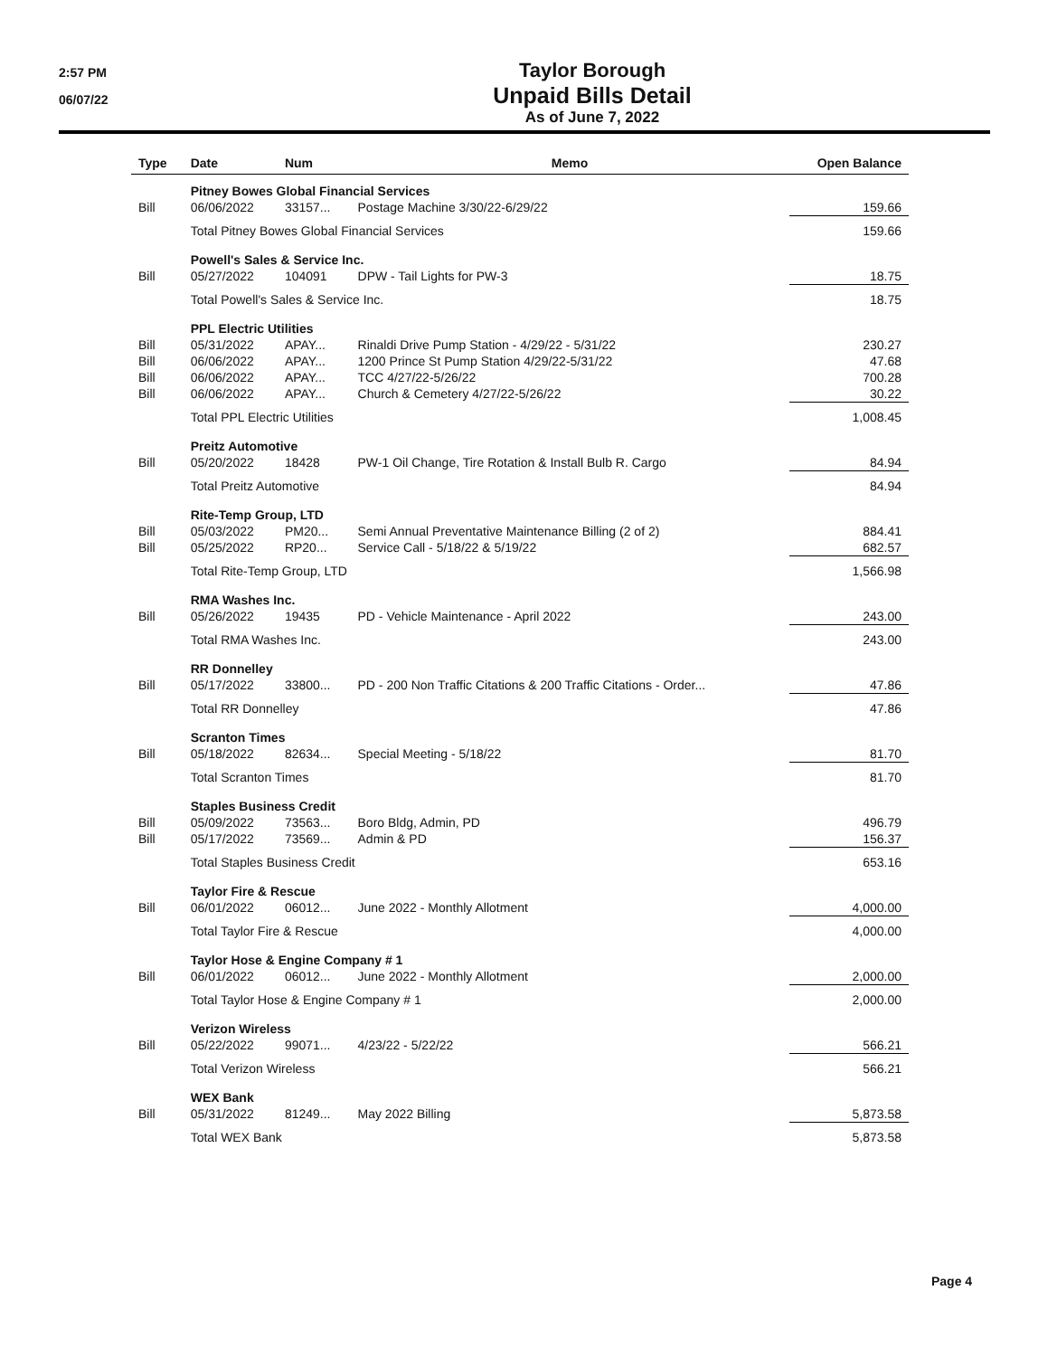2:57 PM
06/07/22
Taylor Borough
Unpaid Bills Detail
As of June 7, 2022
| Type | Date | Num | Memo | Open Balance |
| --- | --- | --- | --- | --- |
| | Pitney Bowes Global Financial Services | | | |
| Bill | 06/06/2022 | 33157... | Postage Machine 3/30/22-6/29/22 | 159.66 |
| | Total Pitney Bowes Global Financial Services | | | 159.66 |
| | Powell's Sales & Service Inc. | | | |
| Bill | 05/27/2022 | 104091 | DPW - Tail Lights for PW-3 | 18.75 |
| | Total Powell's Sales & Service Inc. | | | 18.75 |
| | PPL Electric Utilities | | | |
| Bill | 05/31/2022 | APAY... | Rinaldi Drive Pump Station - 4/29/22 - 5/31/22 | 230.27 |
| Bill | 06/06/2022 | APAY... | 1200 Prince St Pump Station 4/29/22-5/31/22 | 47.68 |
| Bill | 06/06/2022 | APAY... | TCC 4/27/22-5/26/22 | 700.28 |
| Bill | 06/06/2022 | APAY... | Church & Cemetery 4/27/22-5/26/22 | 30.22 |
| | Total PPL Electric Utilities | | | 1,008.45 |
| | Preitz Automotive | | | |
| Bill | 05/20/2022 | 18428 | PW-1 Oil Change, Tire Rotation & Install Bulb R. Cargo | 84.94 |
| | Total Preitz Automotive | | | 84.94 |
| | Rite-Temp Group, LTD | | | |
| Bill | 05/03/2022 | PM20... | Semi Annual Preventative Maintenance Billing (2 of 2) | 884.41 |
| Bill | 05/25/2022 | RP20... | Service Call - 5/18/22 & 5/19/22 | 682.57 |
| | Total Rite-Temp Group, LTD | | | 1,566.98 |
| | RMA Washes Inc. | | | |
| Bill | 05/26/2022 | 19435 | PD - Vehicle Maintenance - April 2022 | 243.00 |
| | Total RMA Washes Inc. | | | 243.00 |
| | RR Donnelley | | | |
| Bill | 05/17/2022 | 33800... | PD - 200 Non Traffic Citations & 200 Traffic Citations - Order... | 47.86 |
| | Total RR Donnelley | | | 47.86 |
| | Scranton Times | | | |
| Bill | 05/18/2022 | 82634... | Special Meeting - 5/18/22 | 81.70 |
| | Total Scranton Times | | | 81.70 |
| | Staples Business Credit | | | |
| Bill | 05/09/2022 | 73563... | Boro Bldg, Admin, PD | 496.79 |
| Bill | 05/17/2022 | 73569... | Admin & PD | 156.37 |
| | Total Staples Business Credit | | | 653.16 |
| | Taylor Fire & Rescue | | | |
| Bill | 06/01/2022 | 06012... | June 2022 - Monthly Allotment | 4,000.00 |
| | Total Taylor Fire & Rescue | | | 4,000.00 |
| | Taylor Hose & Engine Company # 1 | | | |
| Bill | 06/01/2022 | 06012... | June 2022 - Monthly Allotment | 2,000.00 |
| | Total Taylor Hose & Engine Company # 1 | | | 2,000.00 |
| | Verizon Wireless | | | |
| Bill | 05/22/2022 | 99071... | 4/23/22 - 5/22/22 | 566.21 |
| | Total Verizon Wireless | | | 566.21 |
| | WEX Bank | | | |
| Bill | 05/31/2022 | 81249... | May 2022 Billing | 5,873.58 |
| | Total WEX Bank | | | 5,873.58 |
Page 4